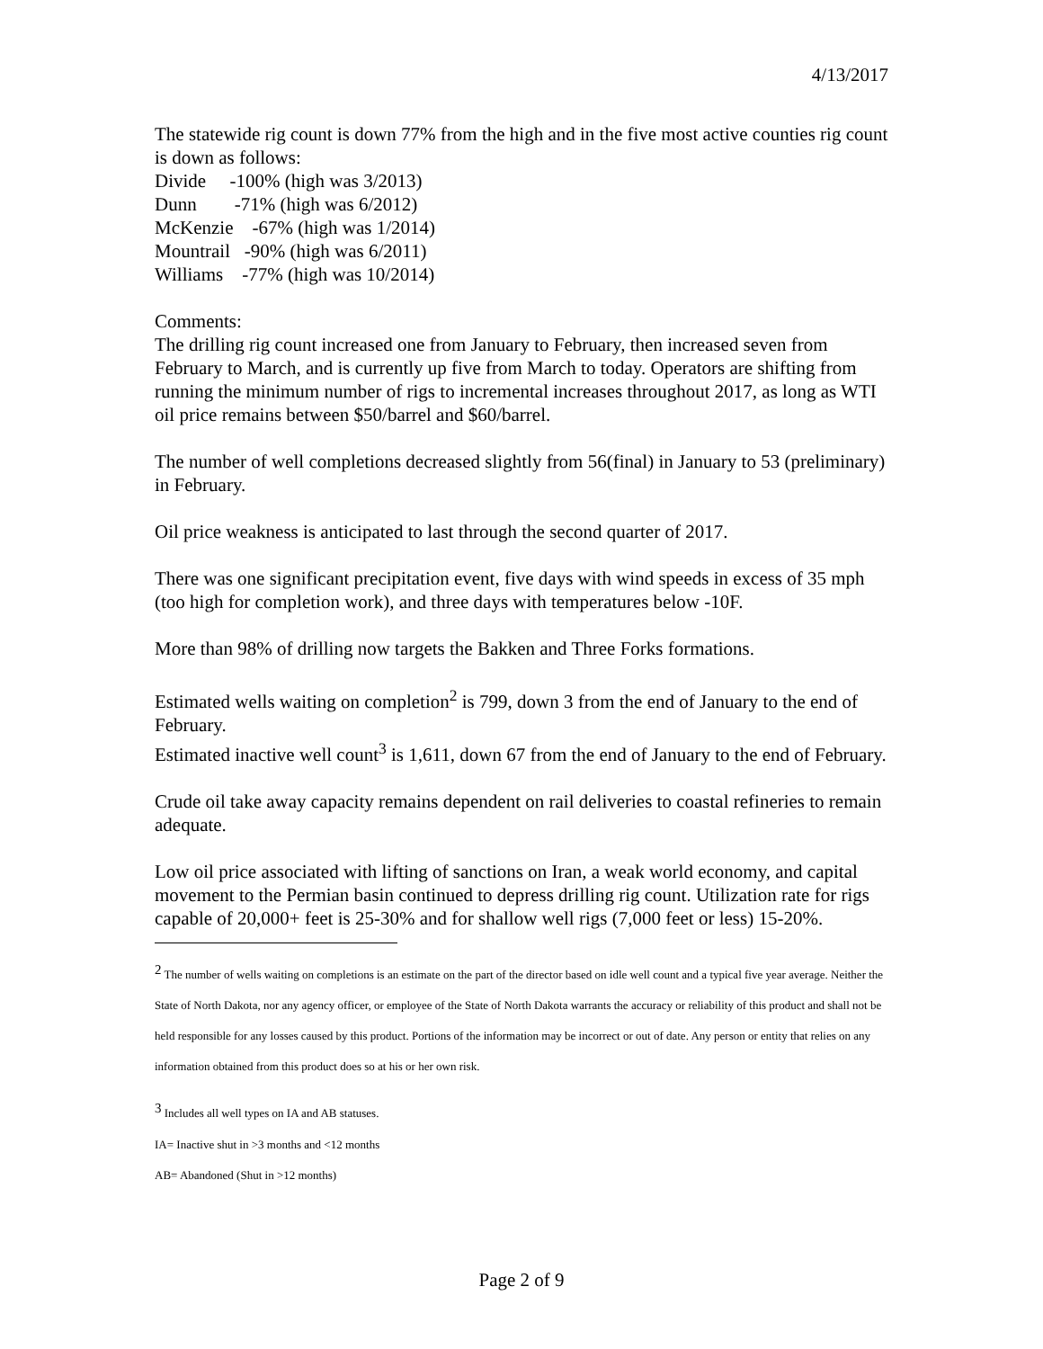4/13/2017
The statewide rig count is down 77% from the high and in the five most active counties rig count is down as follows:
Divide -100% (high was 3/2013)
Dunn -71% (high was 6/2012)
McKenzie -67% (high was 1/2014)
Mountrail -90% (high was 6/2011)
Williams -77% (high was 10/2014)
Comments:
The drilling rig count increased one from January to February, then increased seven from February to March, and is currently up five from March to today. Operators are shifting from running the minimum number of rigs to incremental increases throughout 2017, as long as WTI oil price remains between $50/barrel and $60/barrel.
The number of well completions decreased slightly from 56(final) in January to 53 (preliminary) in February.
Oil price weakness is anticipated to last through the second quarter of 2017.
There was one significant precipitation event, five days with wind speeds in excess of 35 mph (too high for completion work), and three days with temperatures below -10F.
More than 98% of drilling now targets the Bakken and Three Forks formations.
Estimated wells waiting on completion<sup>2</sup> is 799, down 3 from the end of January to the end of February.
Estimated inactive well count<sup>3</sup> is 1,611, down 67 from the end of January to the end of February.
Crude oil take away capacity remains dependent on rail deliveries to coastal refineries to remain adequate.
Low oil price associated with lifting of sanctions on Iran, a weak world economy, and capital movement to the Permian basin continued to depress drilling rig count. Utilization rate for rigs capable of 20,000+ feet is 25-30% and for shallow well rigs (7,000 feet or less) 15-20%.
<sup>2</sup> The number of wells waiting on completions is an estimate on the part of the director based on idle well count and a typical five year average. Neither the State of North Dakota, nor any agency officer, or employee of the State of North Dakota warrants the accuracy or reliability of this product and shall not be held responsible for any losses caused by this product. Portions of the information may be incorrect or out of date. Any person or entity that relies on any information obtained from this product does so at his or her own risk.
<sup>3</sup> Includes all well types on IA and AB statuses.
IA= Inactive shut in >3 months and <12 months
AB= Abandoned (Shut in >12 months)
Page 2 of 9